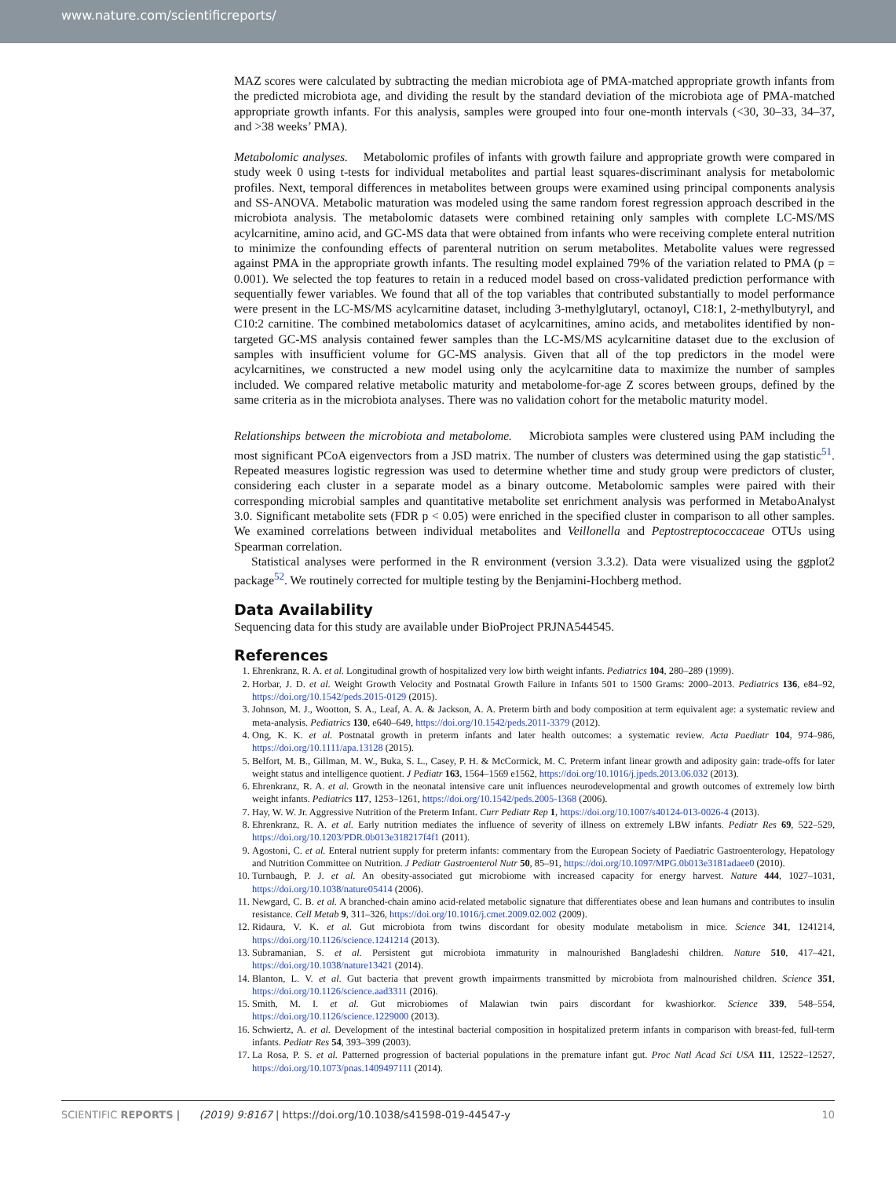www.nature.com/scientificreports/
MAZ scores were calculated by subtracting the median microbiota age of PMA-matched appropriate growth infants from the predicted microbiota age, and dividing the result by the standard deviation of the microbiota age of PMA-matched appropriate growth infants. For this analysis, samples were grouped into four one-month intervals (<30, 30–33, 34–37, and >38 weeks’ PMA).
Metabolomic analyses. Metabolomic profiles of infants with growth failure and appropriate growth were compared in study week 0 using t-tests for individual metabolites and partial least squares-discriminant analysis for metabolomic profiles. Next, temporal differences in metabolites between groups were examined using principal components analysis and SS-ANOVA. Metabolic maturation was modeled using the same random forest regression approach described in the microbiota analysis. The metabolomic datasets were combined retaining only samples with complete LC-MS/MS acylcarnitine, amino acid, and GC-MS data that were obtained from infants who were receiving complete enteral nutrition to minimize the confounding effects of parenteral nutrition on serum metabolites. Metabolite values were regressed against PMA in the appropriate growth infants. The resulting model explained 79% of the variation related to PMA (p = 0.001). We selected the top features to retain in a reduced model based on cross-validated prediction performance with sequentially fewer variables. We found that all of the top variables that contributed substantially to model performance were present in the LC-MS/MS acylcarnitine dataset, including 3-methylglutaryl, octanoyl, C18:1, 2-methylbutyryl, and C10:2 carnitine. The combined metabolomics dataset of acylcarnitines, amino acids, and metabolites identified by non-targeted GC-MS analysis contained fewer samples than the LC-MS/MS acylcarnitine dataset due to the exclusion of samples with insufficient volume for GC-MS analysis. Given that all of the top predictors in the model were acylcarnitines, we constructed a new model using only the acylcarnitine data to maximize the number of samples included. We compared relative metabolic maturity and metabolome-for-age Z scores between groups, defined by the same criteria as in the microbiota analyses. There was no validation cohort for the metabolic maturity model.
Relationships between the microbiota and metabolome. Microbiota samples were clustered using PAM including the most significant PCoA eigenvectors from a JSD matrix. The number of clusters was determined using the gap statistic<sup>51</sup>. Repeated measures logistic regression was used to determine whether time and study group were predictors of cluster, considering each cluster in a separate model as a binary outcome. Metabolomic samples were paired with their corresponding microbial samples and quantitative metabolite set enrichment analysis was performed in MetaboAnalyst 3.0. Significant metabolite sets (FDR p < 0.05) were enriched in the specified cluster in comparison to all other samples. We examined correlations between individual metabolites and Veillonella and Peptostreptococcaceae OTUs using Spearman correlation.
Statistical analyses were performed in the R environment (version 3.3.2). Data were visualized using the ggplot2 package<sup>52</sup>. We routinely corrected for multiple testing by the Benjamini-Hochberg method.
Data Availability
Sequencing data for this study are available under BioProject PRJNA544545.
References
1. Ehrenkranz, R. A. et al. Longitudinal growth of hospitalized very low birth weight infants. Pediatrics 104, 280–289 (1999).
2. Horbar, J. D. et al. Weight Growth Velocity and Postnatal Growth Failure in Infants 501 to 1500 Grams: 2000–2013. Pediatrics 136, e84–92, https://doi.org/10.1542/peds.2015-0129 (2015).
3. Johnson, M. J., Wootton, S. A., Leaf, A. A. & Jackson, A. A. Preterm birth and body composition at term equivalent age: a systematic review and meta-analysis. Pediatrics 130, e640–649, https://doi.org/10.1542/peds.2011-3379 (2012).
4. Ong, K. K. et al. Postnatal growth in preterm infants and later health outcomes: a systematic review. Acta Paediatr 104, 974–986, https://doi.org/10.1111/apa.13128 (2015).
5. Belfort, M. B., Gillman, M. W., Buka, S. L., Casey, P. H. & McCormick, M. C. Preterm infant linear growth and adiposity gain: trade-offs for later weight status and intelligence quotient. J Pediatr 163, 1564–1569 e1562, https://doi.org/10.1016/j.jpeds.2013.06.032 (2013).
6. Ehrenkranz, R. A. et al. Growth in the neonatal intensive care unit influences neurodevelopmental and growth outcomes of extremely low birth weight infants. Pediatrics 117, 1253–1261, https://doi.org/10.1542/peds.2005-1368 (2006).
7. Hay, W. W. Jr. Aggressive Nutrition of the Preterm Infant. Curr Pediatr Rep 1, https://doi.org/10.1007/s40124-013-0026-4 (2013).
8. Ehrenkranz, R. A. et al. Early nutrition mediates the influence of severity of illness on extremely LBW infants. Pediatr Res 69, 522–529, https://doi.org/10.1203/PDR.0b013e318217f4f1 (2011).
9. Agostoni, C. et al. Enteral nutrient supply for preterm infants: commentary from the European Society of Paediatric Gastroenterology, Hepatology and Nutrition Committee on Nutrition. J Pediatr Gastroenterol Nutr 50, 85–91, https://doi.org/10.1097/MPG.0b013e3181adaee0 (2010).
10. Turnbaugh, P. J. et al. An obesity-associated gut microbiome with increased capacity for energy harvest. Nature 444, 1027–1031, https://doi.org/10.1038/nature05414 (2006).
11. Newgard, C. B. et al. A branched-chain amino acid-related metabolic signature that differentiates obese and lean humans and contributes to insulin resistance. Cell Metab 9, 311–326, https://doi.org/10.1016/j.cmet.2009.02.002 (2009).
12. Ridaura, V. K. et al. Gut microbiota from twins discordant for obesity modulate metabolism in mice. Science 341, 1241214, https://doi.org/10.1126/science.1241214 (2013).
13. Subramanian, S. et al. Persistent gut microbiota immaturity in malnourished Bangladeshi children. Nature 510, 417–421, https://doi.org/10.1038/nature13421 (2014).
14. Blanton, L. V. et al. Gut bacteria that prevent growth impairments transmitted by microbiota from malnourished children. Science 351, https://doi.org/10.1126/science.aad3311 (2016).
15. Smith, M. I. et al. Gut microbiomes of Malawian twin pairs discordant for kwashiorkor. Science 339, 548–554, https://doi.org/10.1126/science.1229000 (2013).
16. Schwiertz, A. et al. Development of the intestinal bacterial composition in hospitalized preterm infants in comparison with breast-fed, full-term infants. Pediatr Res 54, 393–399 (2003).
17. La Rosa, P. S. et al. Patterned progression of bacterial populations in the premature infant gut. Proc Natl Acad Sci USA 111, 12522–12527, https://doi.org/10.1073/pnas.1409497111 (2014).
SCIENTIFIC REPORTS | (2019) 9:8167 | https://doi.org/10.1038/s41598-019-44547-y 10